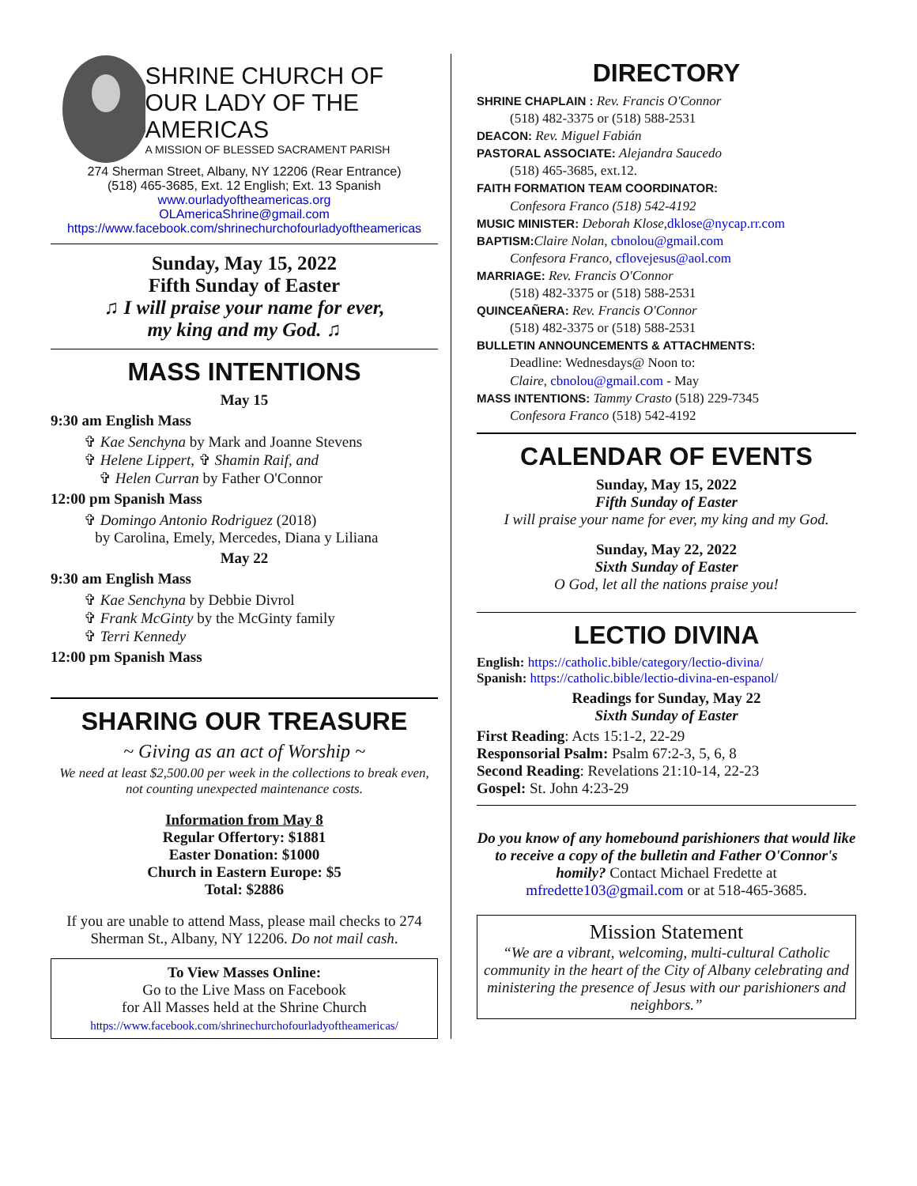SHRINE CHURCH OF
OUR LADY OF THE AMERICAS
A MISSION OF BLESSED SACRAMENT PARISH
274 Sherman Street, Albany, NY 12206 (Rear Entrance)
(518) 465-3685, Ext. 12 English; Ext. 13 Spanish
www.ourladyoftheamericas.org
OLAmericaShrine@gmail.com
https://www.facebook.com/shrinechurchofourladyoftheamericas
Sunday, May 15, 2022
Fifth Sunday of Easter
♫ I will praise your name for ever,
my king and my God. ♫
MASS INTENTIONS
May 15
9:30 am English Mass
✞ Kae Senchyna by Mark and Joanne Stevens
✞ Helene Lippert, ✞ Shamin Raif, and
✞ Helen Curran by Father O'Connor
12:00 pm Spanish Mass
✞ Domingo Antonio Rodriguez (2018)
by Carolina, Emely, Mercedes, Diana y Liliana
May 22
9:30 am English Mass
✞ Kae Senchyna by Debbie Divrol
✞ Frank McGinty by the McGinty family
✞ Terri Kennedy
12:00 pm Spanish Mass
SHARING OUR TREASURE
~ Giving as an act of Worship ~
We need at least $2,500.00 per week in the collections to break even, not counting unexpected maintenance costs.
Information from May 8
Regular Offertory: $1881
Easter Donation: $1000
Church in Eastern Europe: $5
Total: $2886
If you are unable to attend Mass, please mail checks to 274 Sherman St., Albany, NY 12206. Do not mail cash.
To View Masses Online:
Go to the Live Mass on Facebook
for All Masses held at the Shrine Church
https://www.facebook.com/shrinechurchofourladyoftheamericas/
DIRECTORY
SHRINE CHAPLAIN : Rev. Francis O'Connor
(518) 482-3375 or (518) 588-2531
DEACON: Rev. Miguel Fabián
PASTORAL ASSOCIATE: Alejandra Saucedo
(518) 465-3685, ext.12.
FAITH FORMATION TEAM COORDINATOR:
Confesora Franco (518) 542-4192
MUSIC MINISTER: Deborah Klose,dklose@nycap.rr.com
BAPTISM: Claire Nolan, cbnolou@gmail.com
Confesora Franco, cflovejesus@aol.com
MARRIAGE: Rev. Francis O'Connor
(518) 482-3375 or (518) 588-2531
QUINCEAÑERA: Rev. Francis O'Connor
(518) 482-3375 or (518) 588-2531
BULLETIN ANNOUNCEMENTS & ATTACHMENTS:
Deadline: Wednesdays@ Noon to:
Claire, cbnolou@gmail.com - May
MASS INTENTIONS: Tammy Crasto (518) 229-7345
Confesora Franco (518) 542-4192
CALENDAR OF EVENTS
Sunday, May 15, 2022
Fifth Sunday of Easter
I will praise your name for ever, my king and my God.
Sunday, May 22, 2022
Sixth Sunday of Easter
O God, let all the nations praise you!
LECTIO DIVINA
English: https://catholic.bible/category/lectio-divina/
Spanish: https://catholic.bible/lectio-divina-en-espanol/
Readings for Sunday, May 22
Sixth Sunday of Easter
First Reading: Acts 15:1-2, 22-29
Responsorial Psalm: Psalm 67:2-3, 5, 6, 8
Second Reading: Revelations 21:10-14, 22-23
Gospel: St. John 4:23-29
Do you know of any homebound parishioners that would like to receive a copy of the bulletin and Father O'Connor's homily? Contact Michael Fredette at mfredette103@gmail.com or at 518-465-3685.
Mission Statement
“We are a vibrant, welcoming, multi-cultural Catholic community in the heart of the City of Albany celebrating and ministering the presence of Jesus with our parishioners and neighbors.”